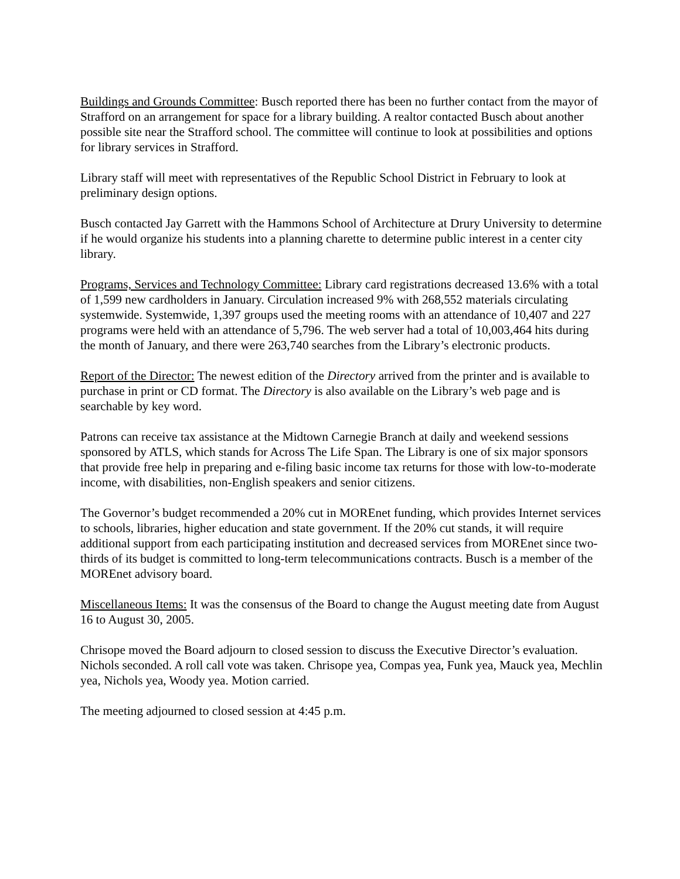Buildings and Grounds Committee: Busch reported there has been no further contact from the mayor of Strafford on an arrangement for space for a library building. A realtor contacted Busch about another possible site near the Strafford school. The committee will continue to look at possibilities and options for library services in Strafford.
Library staff will meet with representatives of the Republic School District in February to look at preliminary design options.
Busch contacted Jay Garrett with the Hammons School of Architecture at Drury University to determine if he would organize his students into a planning charette to determine public interest in a center city library.
Programs, Services and Technology Committee: Library card registrations decreased 13.6% with a total of 1,599 new cardholders in January. Circulation increased 9% with 268,552 materials circulating systemwide. Systemwide, 1,397 groups used the meeting rooms with an attendance of 10,407 and 227 programs were held with an attendance of 5,796. The web server had a total of 10,003,464 hits during the month of January, and there were 263,740 searches from the Library’s electronic products.
Report of the Director: The newest edition of the Directory arrived from the printer and is available to purchase in print or CD format. The Directory is also available on the Library’s web page and is searchable by key word.
Patrons can receive tax assistance at the Midtown Carnegie Branch at daily and weekend sessions sponsored by ATLS, which stands for Across The Life Span. The Library is one of six major sponsors that provide free help in preparing and e-filing basic income tax returns for those with low-to-moderate income, with disabilities, non-English speakers and senior citizens.
The Governor’s budget recommended a 20% cut in MOREnet funding, which provides Internet services to schools, libraries, higher education and state government. If the 20% cut stands, it will require additional support from each participating institution and decreased services from MOREnet since two-thirds of its budget is committed to long-term telecommunications contracts. Busch is a member of the MOREnet advisory board.
Miscellaneous Items: It was the consensus of the Board to change the August meeting date from August 16 to August 30, 2005.
Chrisope moved the Board adjourn to closed session to discuss the Executive Director’s evaluation. Nichols seconded. A roll call vote was taken. Chrisope yea, Compas yea, Funk yea, Mauck yea, Mechlin yea, Nichols yea, Woody yea. Motion carried.
The meeting adjourned to closed session at 4:45 p.m.